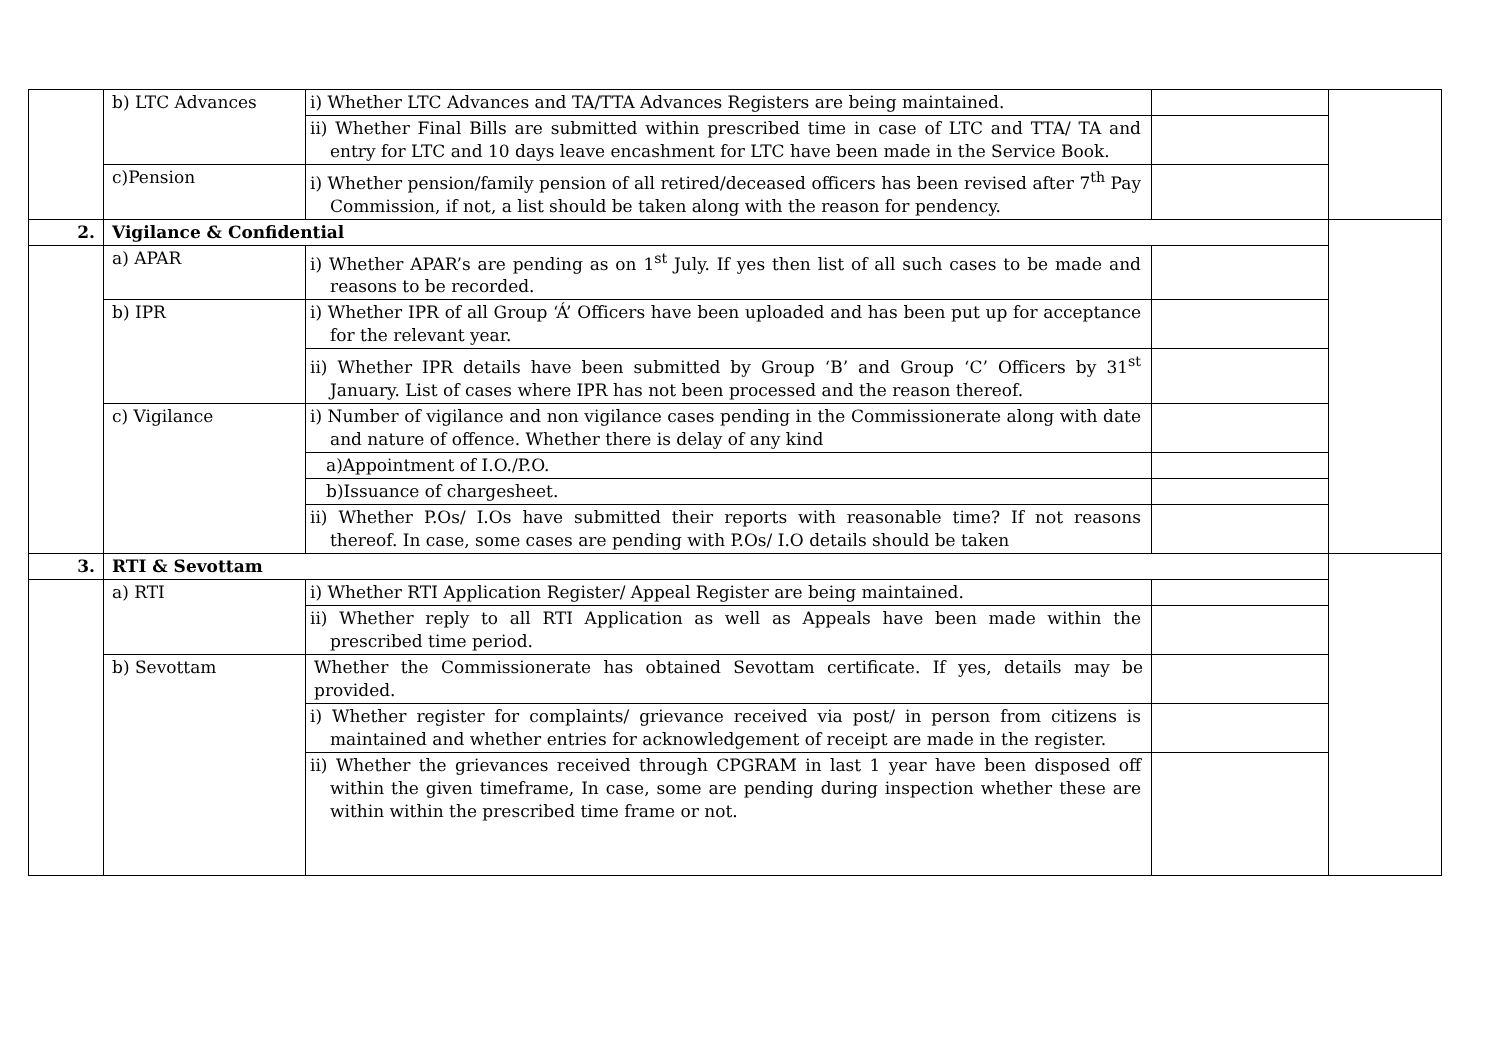| | b) LTC Advances | i) Whether LTC Advances and TA/TTA Advances Registers are being maintained. | | |
| | | ii) Whether Final Bills are submitted within prescribed time in case of LTC and TTA/ TA and entry for LTC and 10 days leave encashment for LTC have been made in the Service Book. | | |
| | c)Pension | i) Whether pension/family pension of all retired/deceased officers has been revised after 7<sup>th</sup> Pay Commission, if not, a list should be taken along with the reason for pendency. | | |
| 2. | Vigilance & Confidential | | | |
| | a) APAR | i) Whether APAR’s are pending as on 1<sup>st</sup> July. If yes then list of all such cases to be made and reasons to be recorded. | | |
| | b) IPR | i) Whether IPR of all Group ‘Á’ Officers have been uploaded and has been put up for acceptance for the relevant year. | | |
| | | ii) Whether IPR details have been submitted by Group ‘B’ and Group ‘C’ Officers by 31<sup>st</sup> January. List of cases where IPR has not been processed and the reason thereof. | | |
| | c) Vigilance | i) Number of vigilance and non vigilance cases pending in the Commissionerate along with date and nature of offence. Whether there is delay of any kind | | |
| | | a)Appointment of I.O./P.O. | | |
| | | b)Issuance of chargesheet. | | |
| | | ii) Whether P.Os/ I.Os have submitted their reports with reasonable time? If not reasons thereof. In case, some cases are pending with P.Os/ I.O details should be taken | | |
| 3. | RTI & Sevottam | | | |
| | a) RTI | i) Whether RTI Application Register/ Appeal Register are being maintained. | | |
| | | ii) Whether reply to all RTI Application as well as Appeals have been made within the prescribed time period. | | |
| | b) Sevottam | Whether the Commissionerate has obtained Sevottam certificate. If yes, details may be provided. | | |
| | | i) Whether register for complaints/ grievance received via post/ in person from citizens is maintained and whether entries for acknowledgement of receipt are made in the register. | | |
| | | ii) Whether the grievances received through CPGRAM in last 1 year have been disposed off within the given timeframe, In case, some are pending during inspection whether these are within within the prescribed time frame or not. | | |